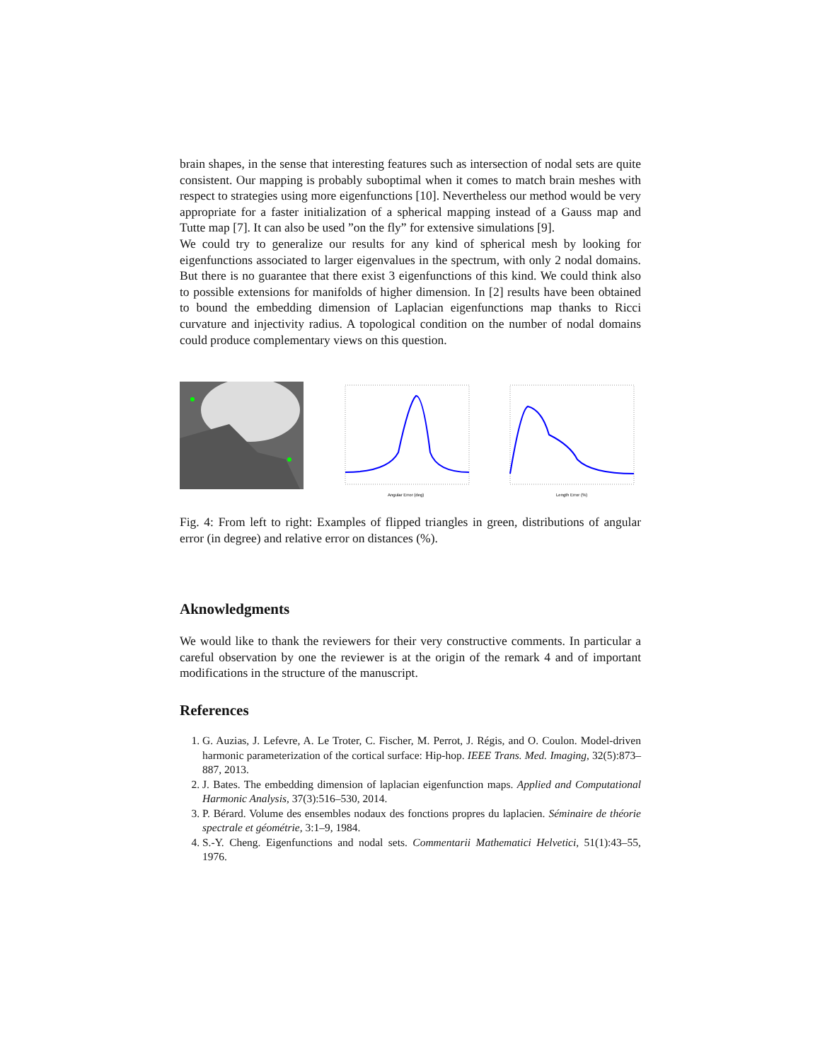brain shapes, in the sense that interesting features such as intersection of nodal sets are quite consistent. Our mapping is probably suboptimal when it comes to match brain meshes with respect to strategies using more eigenfunctions [10]. Nevertheless our method would be very appropriate for a faster initialization of a spherical mapping instead of a Gauss map and Tutte map [7]. It can also be used ”on the fly” for extensive simulations [9].
We could try to generalize our results for any kind of spherical mesh by looking for eigenfunctions associated to larger eigenvalues in the spectrum, with only 2 nodal domains. But there is no guarantee that there exist 3 eigenfunctions of this kind. We could think also to possible extensions for manifolds of higher dimension. In [2] results have been obtained to bound the embedding dimension of Laplacian eigenfunctions map thanks to Ricci curvature and injectivity radius. A topological condition on the number of nodal domains could produce complementary views on this question.
Angular Error (deg)
Length Error (%)
Fig. 4: From left to right: Examples of flipped triangles in green, distributions of angular error (in degree) and relative error on distances (%).
Aknowledgments
We would like to thank the reviewers for their very constructive comments. In particular a careful observation by one the reviewer is at the origin of the remark 4 and of important modifications in the structure of the manuscript.
References
1. G. Auzias, J. Lefevre, A. Le Troter, C. Fischer, M. Perrot, J. Régis, and O. Coulon. Model-driven harmonic parameterization of the cortical surface: Hip-hop. IEEE Trans. Med. Imaging, 32(5):873–887, 2013.
2. J. Bates. The embedding dimension of laplacian eigenfunction maps. Applied and Computational Harmonic Analysis, 37(3):516–530, 2014.
3. P. Bérard. Volume des ensembles nodaux des fonctions propres du laplacien. Séminaire de théorie spectrale et géométrie, 3:1–9, 1984.
4. S.-Y. Cheng. Eigenfunctions and nodal sets. Commentarii Mathematici Helvetici, 51(1):43–55, 1976.